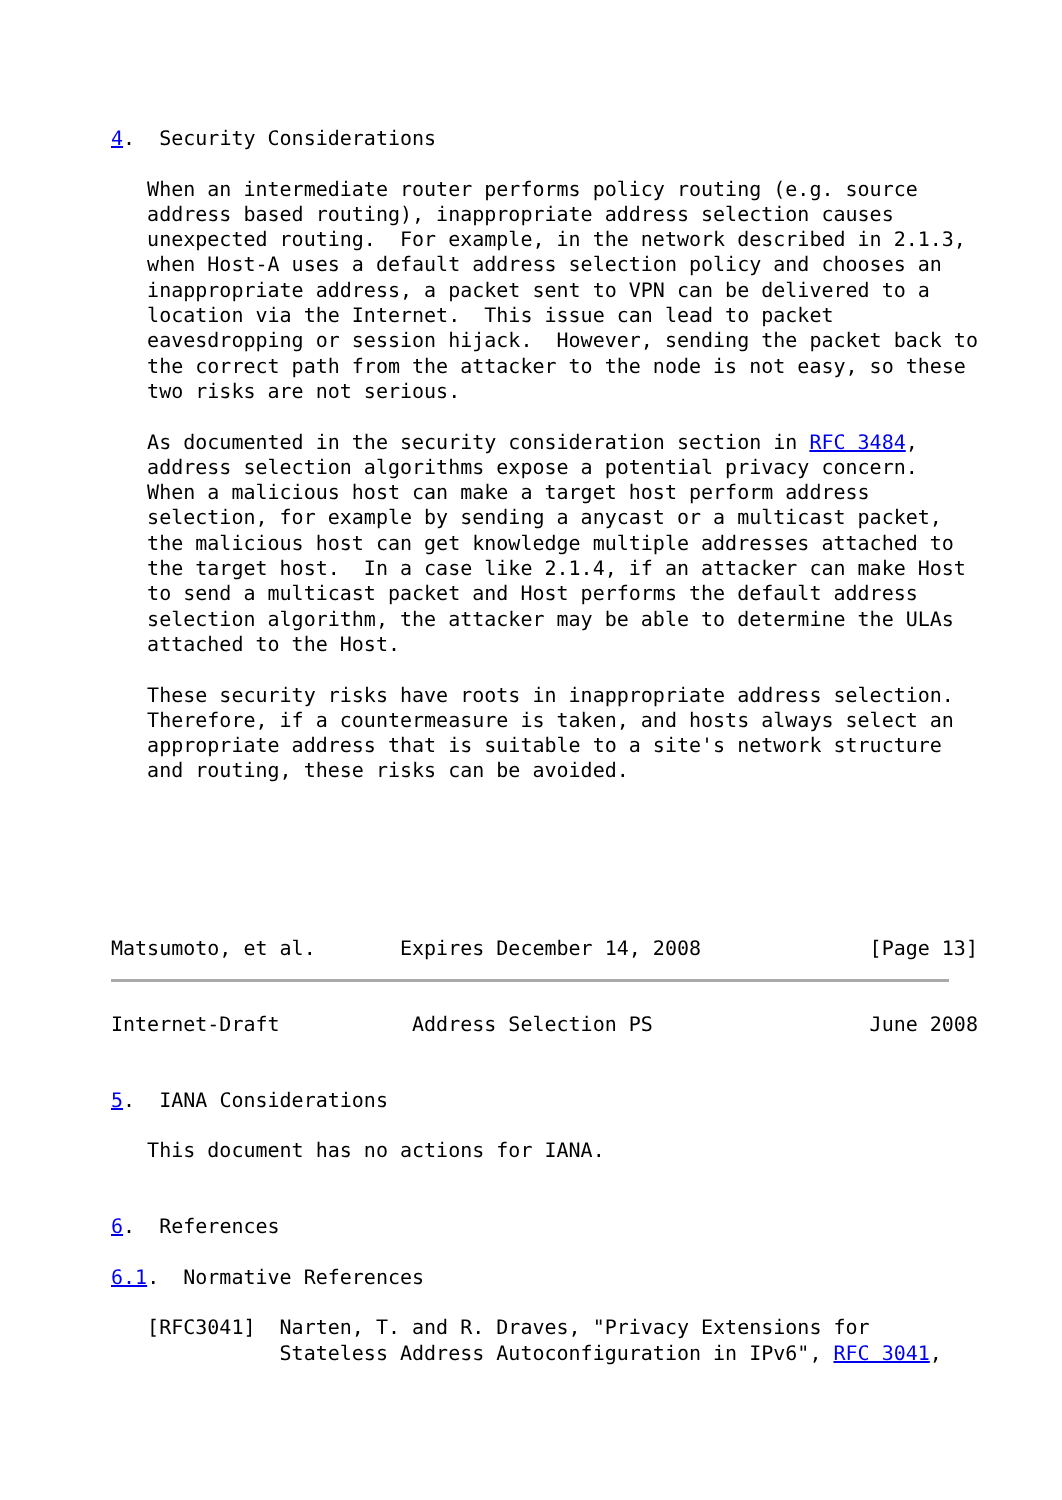4.  Security Considerations

   When an intermediate router performs policy routing (e.g. source
   address based routing), inappropriate address selection causes
   unexpected routing.  For example, in the network described in 2.1.3,
   when Host-A uses a default address selection policy and chooses an
   inappropriate address, a packet sent to VPN can be delivered to a
   location via the Internet.  This issue can lead to packet
   eavesdropping or session hijack.  However, sending the packet back to
   the correct path from the attacker to the node is not easy, so these
   two risks are not serious.

   As documented in the security consideration section in RFC 3484,
   address selection algorithms expose a potential privacy concern.
   When a malicious host can make a target host perform address
   selection, for example by sending a anycast or a multicast packet,
   the malicious host can get knowledge multiple addresses attached to
   the target host.  In a case like 2.1.4, if an attacker can make Host
   to send a multicast packet and Host performs the default address
   selection algorithm, the attacker may be able to determine the ULAs
   attached to the Host.

   These security risks have roots in inappropriate address selection.
   Therefore, if a countermeasure is taken, and hosts always select an
   appropriate address that is suitable to a site's network structure
   and routing, these risks can be avoided.






Matsumoto, et al.       Expires December 14, 2008              [Page 13]
Internet-Draft           Address Selection PS                  June 2008


5.  IANA Considerations

   This document has no actions for IANA.


6.  References

6.1.  Normative References

   [RFC3041]  Narten, T. and R. Draves, "Privacy Extensions for
              Stateless Address Autoconfiguration in IPv6", RFC 3041,